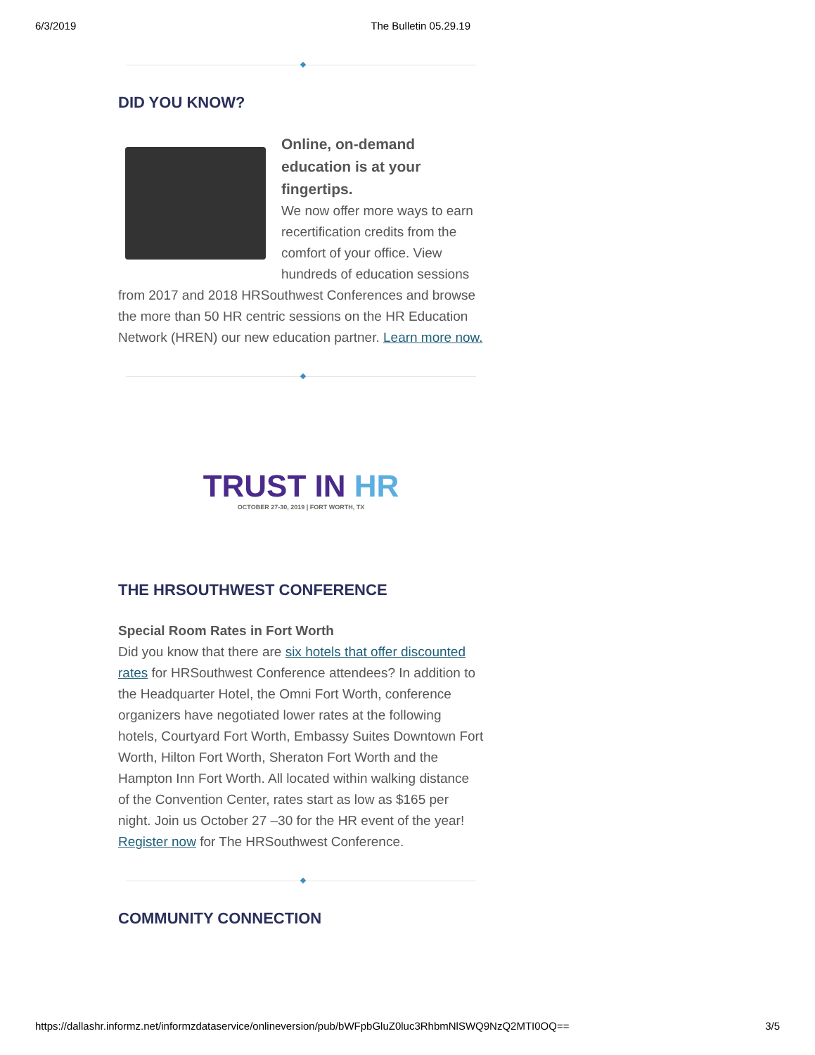6/3/2019 The Bulletin 05.29.19
DID YOU KNOW?
Online, on-demand education is at your fingertips.
We now offer more ways to earn recertification credits from the comfort of your office. View hundreds of education sessions from 2017 and 2018 HRSouthwest Conferences and browse the more than 50 HR centric sessions on the HR Education Network (HREN) our new education partner. Learn more now.
TRUST IN HR
OCTOBER 27-30, 2019 | FORT WORTH, TX
THE HRSOUTHWEST CONFERENCE
Special Room Rates in Fort Worth
Did you know that there are six hotels that offer discounted rates for HRSouthwest Conference attendees? In addition to the Headquarter Hotel, the Omni Fort Worth, conference organizers have negotiated lower rates at the following hotels, Courtyard Fort Worth, Embassy Suites Downtown Fort Worth, Hilton Fort Worth, Sheraton Fort Worth and the Hampton Inn Fort Worth. All located within walking distance of the Convention Center, rates start as low as $165 per night. Join us October 27 –30 for the HR event of the year! Register now for The HRSouthwest Conference.
COMMUNITY CONNECTION
https://dallashr.informz.net/informzdataservice/onlineversion/pub/bWFpbGluZ0luc3RhbmNlSWQ9NzQ2MTI0OQ== 3/5